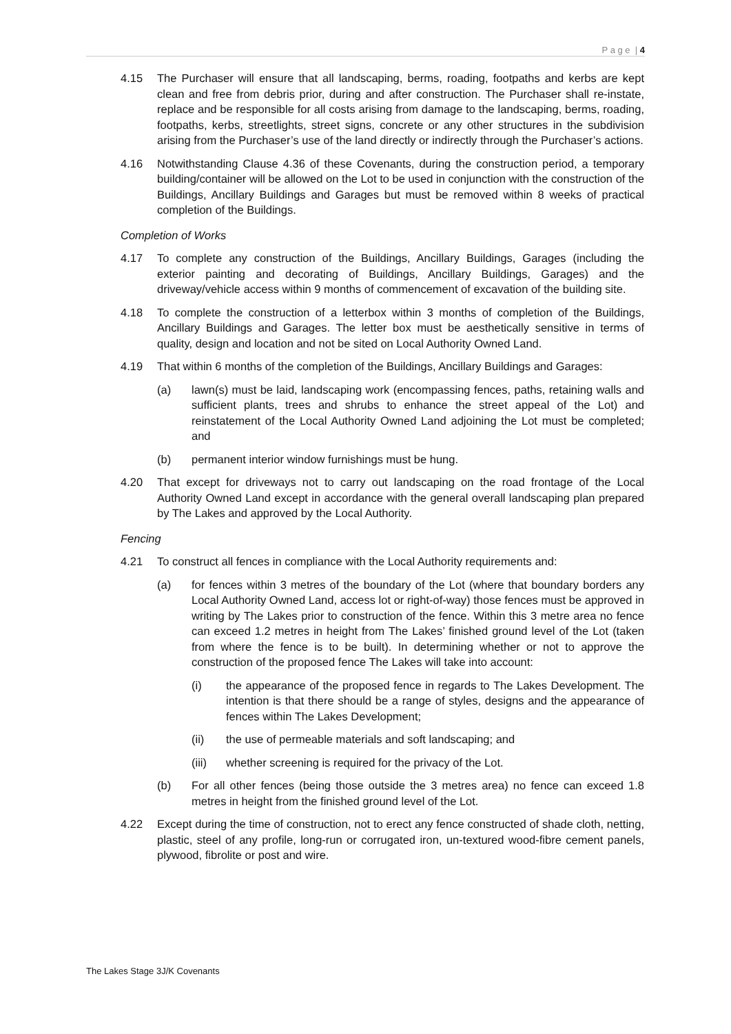P a g e | 4
4.15 The Purchaser will ensure that all landscaping, berms, roading, footpaths and kerbs are kept clean and free from debris prior, during and after construction. The Purchaser shall re-instate, replace and be responsible for all costs arising from damage to the landscaping, berms, roading, footpaths, kerbs, streetlights, street signs, concrete or any other structures in the subdivision arising from the Purchaser’s use of the land directly or indirectly through the Purchaser’s actions.
4.16 Notwithstanding Clause 4.36 of these Covenants, during the construction period, a temporary building/container will be allowed on the Lot to be used in conjunction with the construction of the Buildings, Ancillary Buildings and Garages but must be removed within 8 weeks of practical completion of the Buildings.
Completion of Works
4.17 To complete any construction of the Buildings, Ancillary Buildings, Garages (including the exterior painting and decorating of Buildings, Ancillary Buildings, Garages) and the driveway/vehicle access within 9 months of commencement of excavation of the building site.
4.18 To complete the construction of a letterbox within 3 months of completion of the Buildings, Ancillary Buildings and Garages. The letter box must be aesthetically sensitive in terms of quality, design and location and not be sited on Local Authority Owned Land.
4.19 That within 6 months of the completion of the Buildings, Ancillary Buildings and Garages:
(a) lawn(s) must be laid, landscaping work (encompassing fences, paths, retaining walls and sufficient plants, trees and shrubs to enhance the street appeal of the Lot) and reinstatement of the Local Authority Owned Land adjoining the Lot must be completed; and
(b) permanent interior window furnishings must be hung.
4.20 That except for driveways not to carry out landscaping on the road frontage of the Local Authority Owned Land except in accordance with the general overall landscaping plan prepared by The Lakes and approved by the Local Authority.
Fencing
4.21 To construct all fences in compliance with the Local Authority requirements and:
(a) for fences within 3 metres of the boundary of the Lot (where that boundary borders any Local Authority Owned Land, access lot or right-of-way) those fences must be approved in writing by The Lakes prior to construction of the fence. Within this 3 metre area no fence can exceed 1.2 metres in height from The Lakes’ finished ground level of the Lot (taken from where the fence is to be built). In determining whether or not to approve the construction of the proposed fence The Lakes will take into account:
(i) the appearance of the proposed fence in regards to The Lakes Development. The intention is that there should be a range of styles, designs and the appearance of fences within The Lakes Development;
(ii) the use of permeable materials and soft landscaping; and
(iii) whether screening is required for the privacy of the Lot.
(b) For all other fences (being those outside the 3 metres area) no fence can exceed 1.8 metres in height from the finished ground level of the Lot.
4.22 Except during the time of construction, not to erect any fence constructed of shade cloth, netting, plastic, steel of any profile, long-run or corrugated iron, un-textured wood-fibre cement panels, plywood, fibrolite or post and wire.
The Lakes Stage 3J/K Covenants